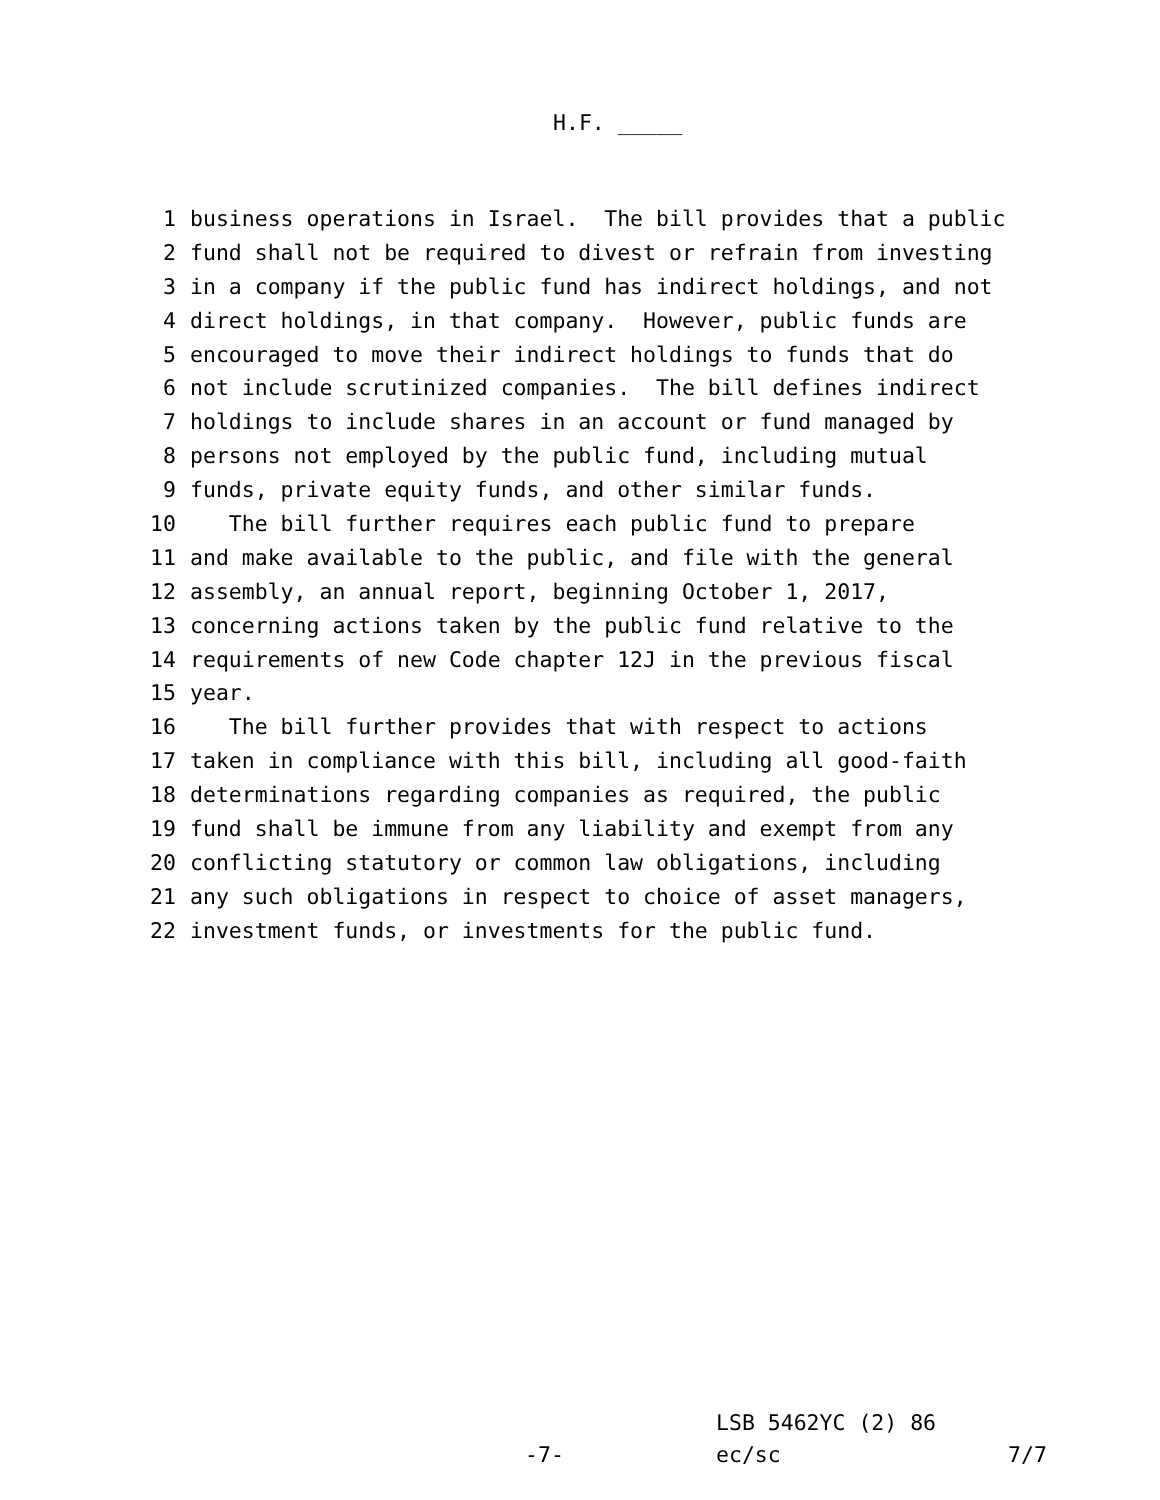H.F. _____
1 business operations in Israel. The bill provides that a public
2 fund shall not be required to divest or refrain from investing
3 in a company if the public fund has indirect holdings, and not
4 direct holdings, in that company. However, public funds are
5 encouraged to move their indirect holdings to funds that do
6 not include scrutinized companies. The bill defines indirect
7 holdings to include shares in an account or fund managed by
8 persons not employed by the public fund, including mutual
9 funds, private equity funds, and other similar funds.
10 The bill further requires each public fund to prepare
11 and make available to the public, and file with the general
12 assembly, an annual report, beginning October 1, 2017,
13 concerning actions taken by the public fund relative to the
14 requirements of new Code chapter 12J in the previous fiscal
15 year.
16 The bill further provides that with respect to actions
17 taken in compliance with this bill, including all good-faith
18 determinations regarding companies as required, the public
19 fund shall be immune from any liability and exempt from any
20 conflicting statutory or common law obligations, including
21 any such obligations in respect to choice of asset managers,
22 investment funds, or investments for the public fund.
LSB 5462YC (2) 86
-7- ec/sc 7/7